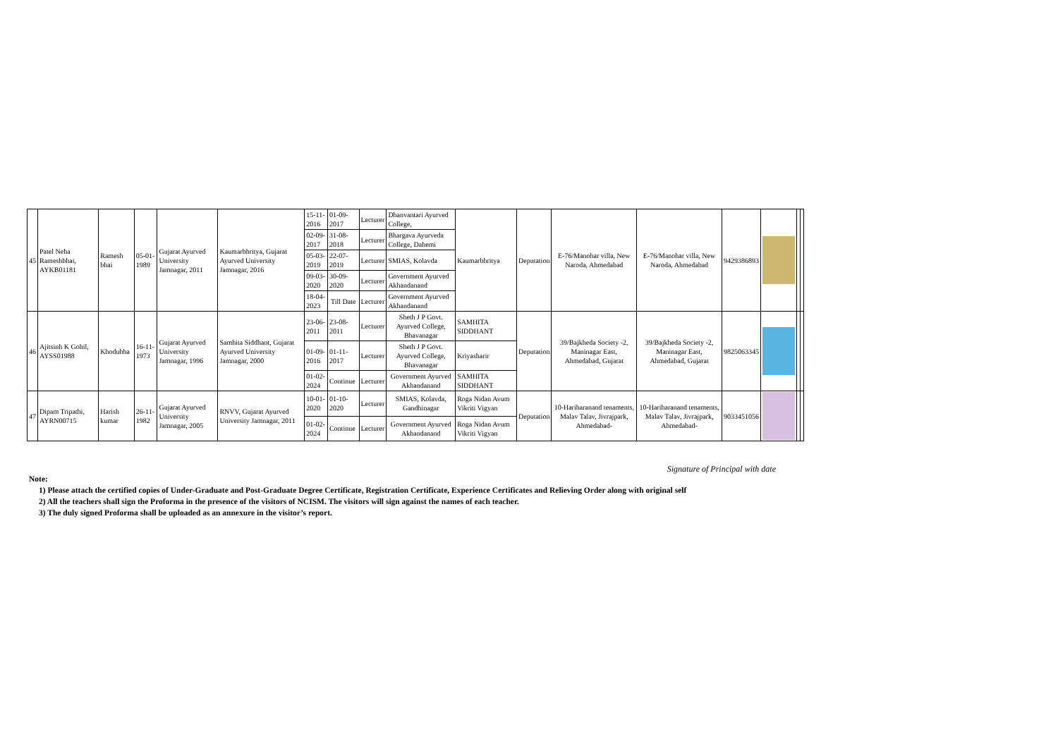| 45 | Patel Neha Rameshbhai, AYKB01181 | Ramesh bhai | 05-01-1989 | Gujarat Ayurved University Jamnagar, 2011 | Kaumarbhritya, Gujarat Ayurved University Jamnagar, 2016 | 15-11-2016 | 01-09-2017 | Lecturer | Dhanvantari Ayurved College, | Kaumarbhritya | Deputation | E-76/Manohar villa, New Naroda, Ahmedabad | E-76/Manohar villa, New Naroda, Ahmedabad | 9429386893 | | | |
| | | | | | | 02-09-2017 | 31-08-2018 | Lecturer | Bhargava Ayurveda College, Dahemi | | | | | | | | |
| | | | | | | 05-03-2019 | 22-07-2019 | Lecturer | SMIAS, Kolavda | | | | | | | | |
| | | | | | | 09-03-2020 | 30-09-2020 | Lecturer | Government Ayurved Akhandanand | | | | | | | | |
| | | | | | | 18-04-2023 | Till Date | Lecturer | Government Ayurved Akhandanand | | | | | | | | |
| 46 | Ajitsinh K Gohil, AYSS01988 | Khodubha | 16-11-1973 | Gujarat Ayurved University Jamnagar, 1996 | Samhita Siddhant, Gujarat Ayurved University Jamnagar, 2000 | 23-06-2011 | 23-08-2011 | Lecturer | Sheth J P Govt. Ayurved College, Bhavanagar | SAMHITA SIDDHANT | Deputation | 39/Bajkheda Society -2, Maninagar East, Ahmedabad, Gujarat | 39/Bajkheda Society -2, Maninagar East, Ahmedabad, Gujarat | 9825063345 | | | |
| | | | | | | 01-09-2016 | 01-11-2017 | Lecturer | Sheth J P Govt. Ayurved College, Bhavanagar | Kriyasharir | | | | | | | |
| | | | | | | 01-02-2024 | Continue | Lecturer | Government Ayurved Akhandanand | SAMHITA SIDDHANT | | | | | | | |
| 47 | Dipam Tripathi, AYRN00715 | Harish kumar | 26-11-1982 | Gujarat Ayurved University Jamnagar, 2005 | RNVV, Gujarat Ayurved University Jamnagar, 2011 | 10-01-2020 | 01-10-2020 | Lecturer | SMIAS, Kolavda, Gandhinagar | Roga Nidan Avum Vikriti Vigyan | Deputation | 10-Hariharanand tenaments, Malav Talav, Jivrajpark, Ahmedabad- | 10-Hariharanand tenaments, Malav Talav, Jivrajpark, Ahmedabad- | 9033451056 | | | |
| | | | | | | 01-02-2024 | Continue | Lecturer | Government Ayurved Akhandanand | Roga Nidan Avum Vikriti Vigyan | | | | | | | |
Signature of Principal with date
Note:
1) Please attach the certified copies of Under-Graduate and Post-Graduate Degree Certificate, Registration Certificate, Experience Certificates and Relieving Order along with original self
2) All the teachers shall sign the Proforma in the presence of the visitors of NCISM. The visitors will sign against the names of each teacher.
3) The duly signed Proforma shall be uploaded as an annexure in the visitor’s report.